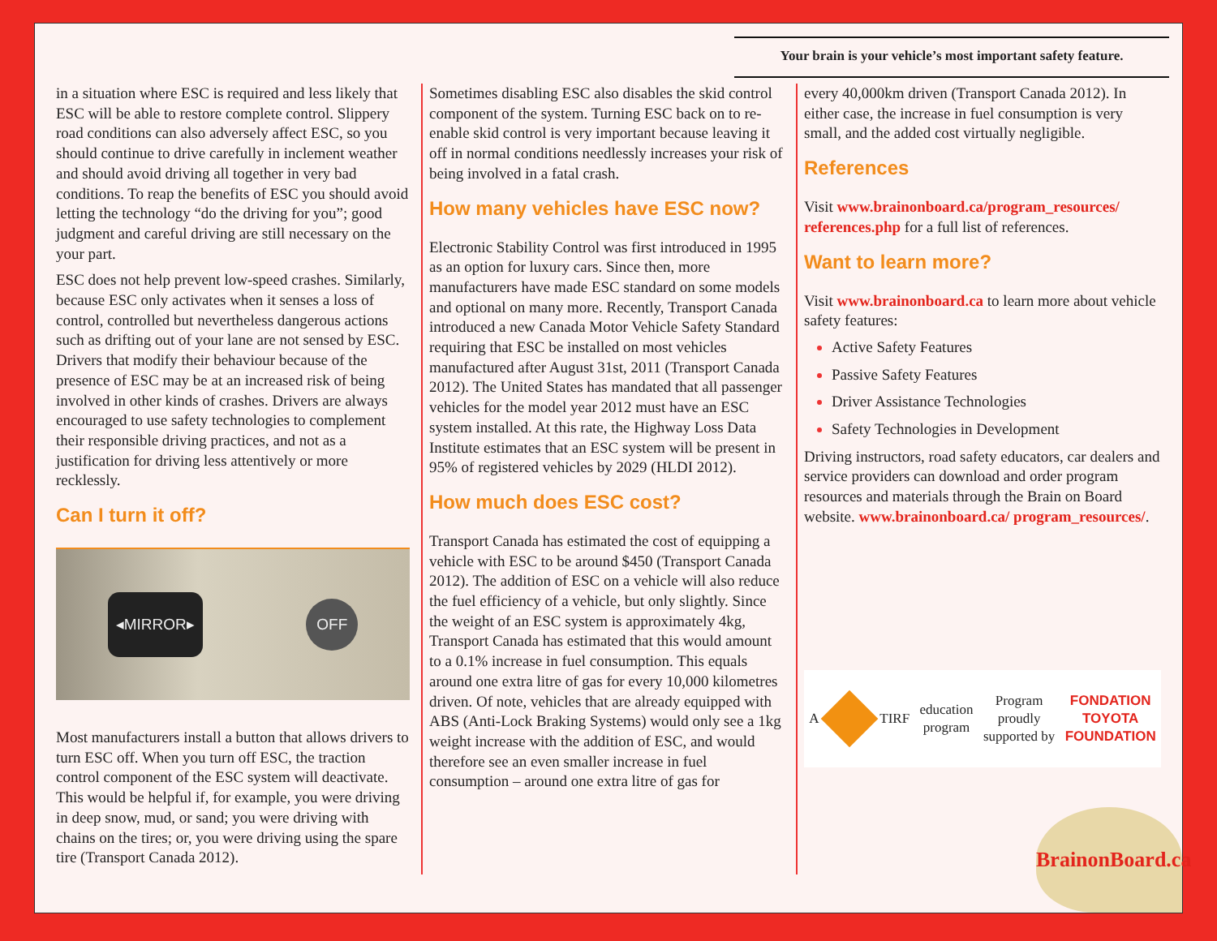Your brain is your vehicle’s most important safety feature.
in a situation where ESC is required and less likely that ESC will be able to restore complete control. Slippery road conditions can also adversely affect ESC, so you should continue to drive carefully in inclement weather and should avoid driving all together in very bad conditions. To reap the benefits of ESC you should avoid letting the technology “do the driving for you”; good judgment and careful driving are still necessary on the your part.
ESC does not help prevent low-speed crashes. Similarly, because ESC only activates when it senses a loss of control, controlled but nevertheless dangerous actions such as drifting out of your lane are not sensed by ESC. Drivers that modify their behaviour because of the presence of ESC may be at an increased risk of being involved in other kinds of crashes. Drivers are always encouraged to use safety technologies to complement their responsible driving practices, and not as a justification for driving less attentively or more recklessly.
Can I turn it off?
◂MIRROR▸ OFF
Most manufacturers install a button that allows drivers to turn ESC off. When you turn off ESC, the traction control component of the ESC system will deactivate. This would be helpful if, for example, you were driving in deep snow, mud, or sand; you were driving with chains on the tires; or, you were driving using the spare tire (Transport Canada 2012).
Sometimes disabling ESC also disables the skid control component of the system. Turning ESC back on to re-enable skid control is very important because leaving it off in normal conditions needlessly increases your risk of being involved in a fatal crash.
How many vehicles have ESC now?
Electronic Stability Control was first introduced in 1995 as an option for luxury cars. Since then, more manufacturers have made ESC standard on some models and optional on many more. Recently, Transport Canada introduced a new Canada Motor Vehicle Safety Standard requiring that ESC be installed on most vehicles manufactured after August 31st, 2011 (Transport Canada 2012). The United States has mandated that all passenger vehicles for the model year 2012 must have an ESC system installed. At this rate, the Highway Loss Data Institute estimates that an ESC system will be present in 95% of registered vehicles by 2029 (HLDI 2012).
How much does ESC cost?
Transport Canada has estimated the cost of equipping a vehicle with ESC to be around $450 (Transport Canada 2012). The addition of ESC on a vehicle will also reduce the fuel efficiency of a vehicle, but only slightly. Since the weight of an ESC system is approximately 4kg, Transport Canada has estimated that this would amount to a 0.1% increase in fuel consumption. This equals around one extra litre of gas for every 10,000 kilometres driven. Of note, vehicles that are already equipped with ABS (Anti-Lock Braking Systems) would only see a 1kg weight increase with the addition of ESC, and would therefore see an even smaller increase in fuel consumption – around one extra litre of gas for
every 40,000km driven (Transport Canada 2012). In either case, the increase in fuel consumption is very small, and the added cost virtually negligible.
References
Visit www.brainonboard.ca/program_resources/ references.php for a full list of references.
Want to learn more?
Visit www.brainonboard.ca to learn more about vehicle safety features:
Active Safety Features
Passive Safety Features
Driver Assistance Technologies
Safety Technologies in Development
Driving instructors, road safety educators, car dealers and service providers can download and order program resources and materials through the Brain on Board website. www.brainonboard.ca/ program_resources/.
A TIRF education
program Program
proudly
supported by FONDATION
TOYOTA
FOUNDATION
BrainonBoard.ca